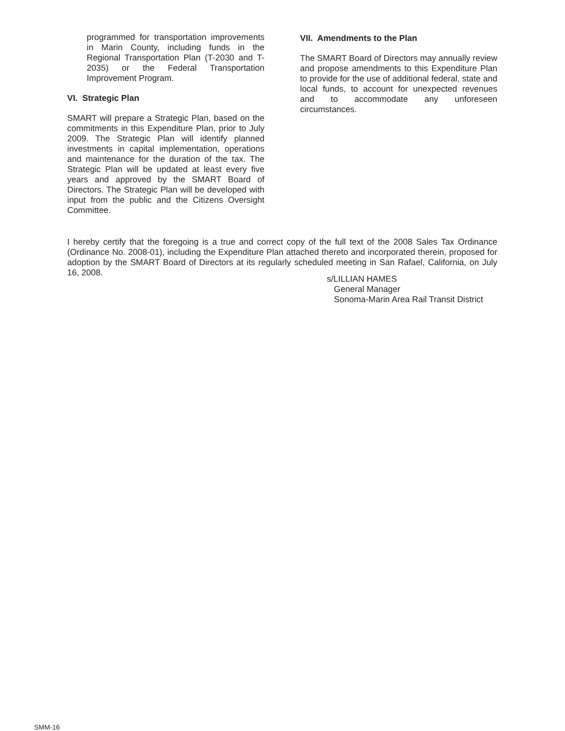programmed for transportation improvements in Marin County, including funds in the Regional Transportation Plan (T-2030 and T-2035) or the Federal Transportation Improvement Program.
VI. Strategic Plan
SMART will prepare a Strategic Plan, based on the commitments in this Expenditure Plan, prior to July 2009. The Strategic Plan will identify planned investments in capital implementation, operations and maintenance for the duration of the tax. The Strategic Plan will be updated at least every five years and approved by the SMART Board of Directors. The Strategic Plan will be developed with input from the public and the Citizens Oversight Committee.
VII. Amendments to the Plan
The SMART Board of Directors may annually review and propose amendments to this Expenditure Plan to provide for the use of additional federal, state and local funds, to account for unexpected revenues and to accommodate any unforeseen circumstances.
I hereby certify that the foregoing is a true and correct copy of the full text of the 2008 Sales Tax Ordinance (Ordinance No. 2008-01), including the Expenditure Plan attached thereto and incorporated therein, proposed for adoption by the SMART Board of Directors at its regularly scheduled meeting in San Rafael, California, on July 16, 2008.
s/LILLIAN HAMES
General Manager
Sonoma-Marin Area Rail Transit District
SMM-16